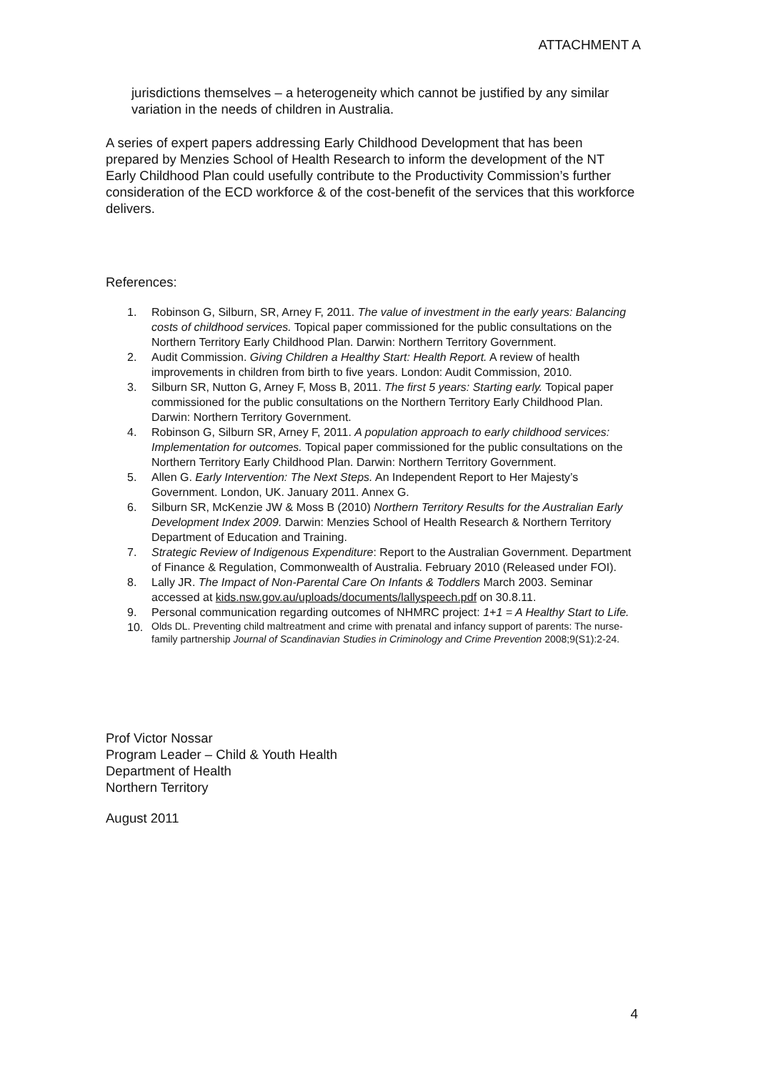ATTACHMENT A
jurisdictions themselves – a heterogeneity which cannot be justified by any similar variation in the needs of children in Australia.
A series of expert papers addressing Early Childhood Development that has been prepared by Menzies School of Health Research to inform the development of the NT Early Childhood Plan could usefully contribute to the Productivity Commission’s further consideration of the ECD workforce & of the cost-benefit of the services that this workforce delivers.
References:
1. Robinson G, Silburn, SR, Arney F, 2011. The value of investment in the early years: Balancing costs of childhood services. Topical paper commissioned for the public consultations on the Northern Territory Early Childhood Plan. Darwin: Northern Territory Government.
2. Audit Commission. Giving Children a Healthy Start: Health Report. A review of health improvements in children from birth to five years. London: Audit Commission, 2010.
3. Silburn SR, Nutton G, Arney F, Moss B, 2011. The first 5 years: Starting early. Topical paper commissioned for the public consultations on the Northern Territory Early Childhood Plan. Darwin: Northern Territory Government.
4. Robinson G, Silburn SR, Arney F, 2011. A population approach to early childhood services: Implementation for outcomes. Topical paper commissioned for the public consultations on the Northern Territory Early Childhood Plan. Darwin: Northern Territory Government.
5. Allen G. Early Intervention: The Next Steps. An Independent Report to Her Majesty’s Government. London, UK. January 2011. Annex G.
6. Silburn SR, McKenzie JW & Moss B (2010) Northern Territory Results for the Australian Early Development Index 2009. Darwin: Menzies School of Health Research & Northern Territory Department of Education and Training.
7. Strategic Review of Indigenous Expenditure: Report to the Australian Government. Department of Finance & Regulation, Commonwealth of Australia. February 2010 (Released under FOI).
8. Lally JR. The Impact of Non-Parental Care On Infants & Toddlers March 2003. Seminar accessed at kids.nsw.gov.au/uploads/documents/lallyspeech.pdf on 30.8.11.
9. Personal communication regarding outcomes of NHMRC project: 1+1 = A Healthy Start to Life.
10. Olds DL. Preventing child maltreatment and crime with prenatal and infancy support of parents: The nurse-family partnership Journal of Scandinavian Studies in Criminology and Crime Prevention 2008;9(S1):2-24.
Prof Victor Nossar
Program Leader – Child & Youth Health
Department of Health
Northern Territory
August 2011
4